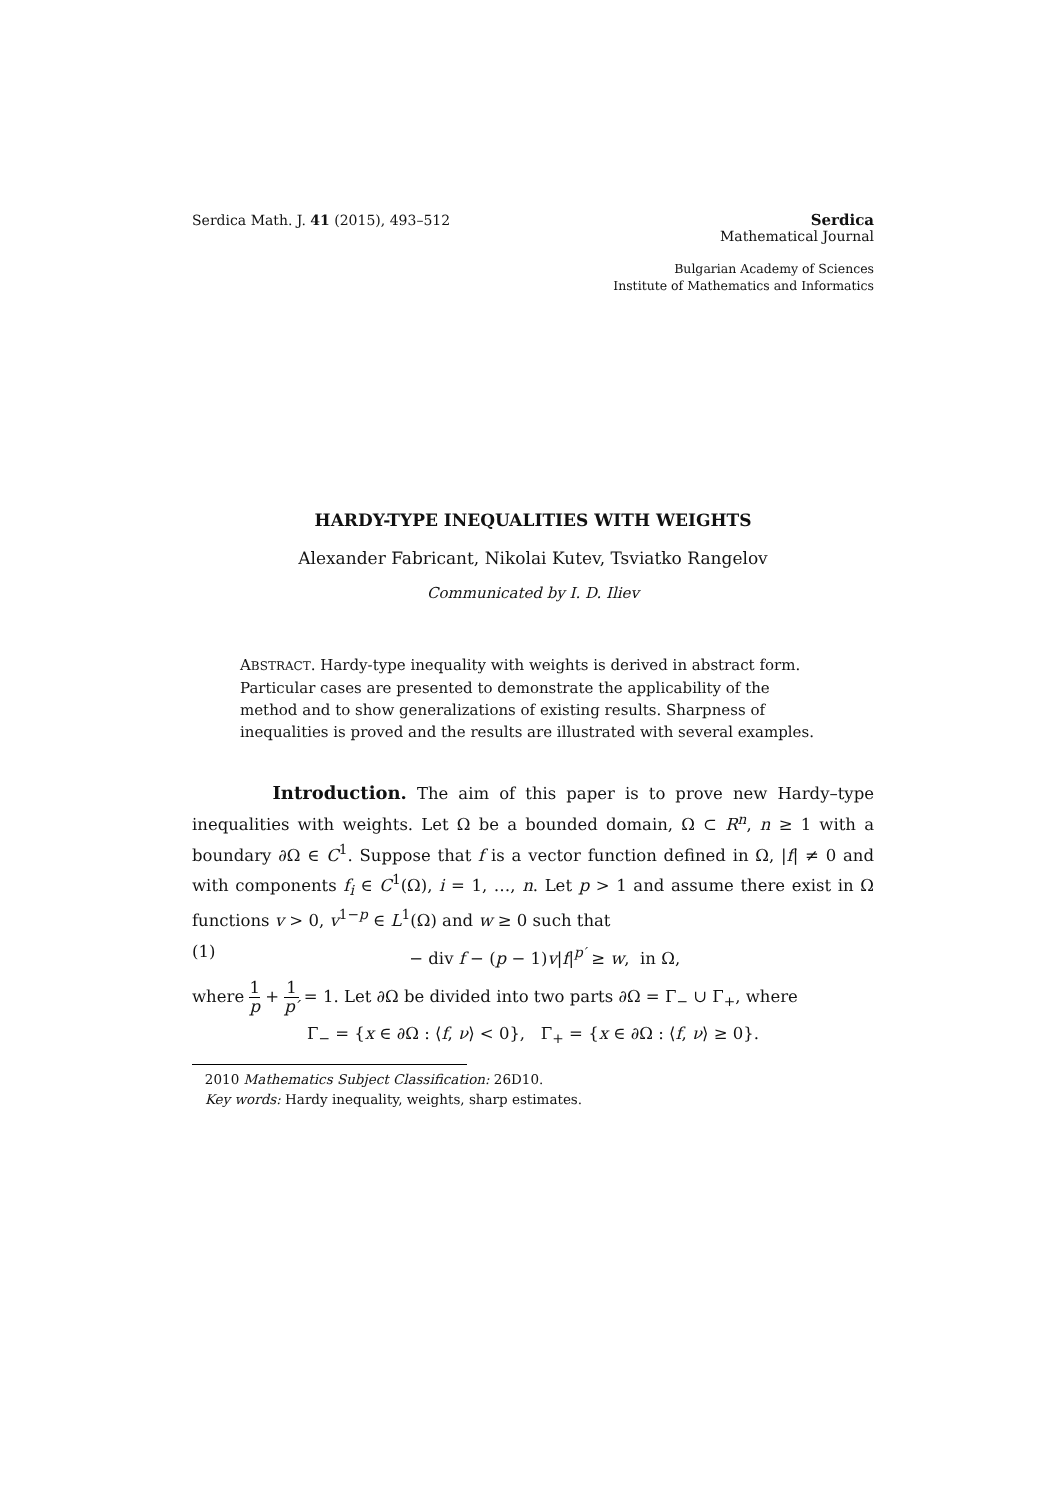Serdica Math. J. 41 (2015), 493–512
Serdica
Mathematical Journal
Bulgarian Academy of Sciences
Institute of Mathematics and Informatics
HARDY-TYPE INEQUALITIES WITH WEIGHTS
Alexander Fabricant, Nikolai Kutev, Tsviatko Rangelov
Communicated by I. D. Iliev
ABSTRACT. Hardy-type inequality with weights is derived in abstract form. Particular cases are presented to demonstrate the applicability of the method and to show generalizations of existing results. Sharpness of inequalities is proved and the results are illustrated with several examples.
Introduction. The aim of this paper is to prove new Hardy–type inequalities with weights. Let Ω be a bounded domain, Ω ⊂ R<sup>n</sup>, n ≥ 1 with a boundary ∂Ω ∈ C<sup>1</sup>. Suppose that f is a vector function defined in Ω, |f| ≠ 0 and with components f<sub>i</sub> ∈ C<sup>1</sup>(Ω), i = 1, …, n. Let p > 1 and assume there exist in Ω functions v > 0, v<sup>1−p</sup> ∈ L<sup>1</sup>(Ω) and w ≥ 0 such that
(1) − div f − (p − 1)v|f|<sup>p′</sup> ≥ w, in Ω,
where 1 p + 1 p′ = 1. Let ∂Ω be divided into two parts ∂Ω = Γ<sub>−</sub> ∪ Γ<sub>+</sub>, where
Γ<sub>−</sub> = {x ∈ ∂Ω : ⟨f, ν⟩ < 0}, Γ<sub>+</sub> = {x ∈ ∂Ω : ⟨f, ν⟩ ≥ 0}.
2010 Mathematics Subject Classification: 26D10.
Key words: Hardy inequality, weights, sharp estimates.